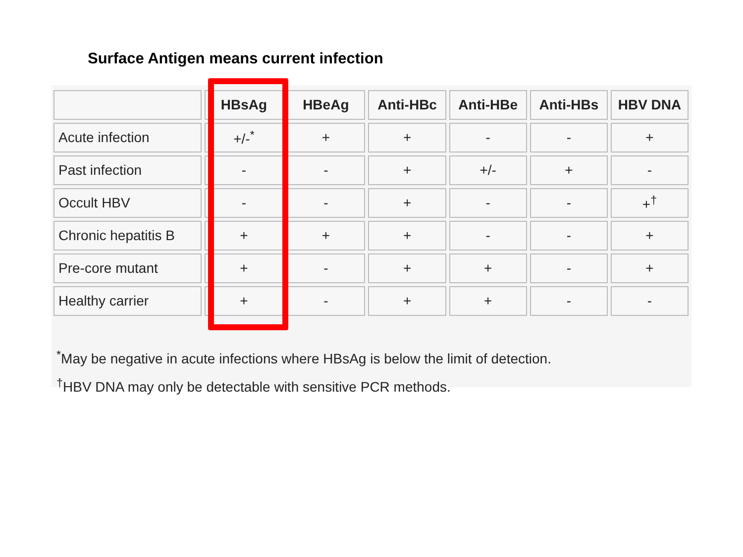Surface Antigen means current infection
| | HBsAg | HBeAg | Anti-HBc | Anti-HBe | Anti-HBs | HBV DNA |
| --- | --- | --- | --- | --- | --- | --- |
| Acute infection | +/-<sup>*</sup> | + | + | - | - | + |
| Past infection | - | - | + | +/- | + | - |
| Occult HBV | - | - | + | - | - | +<sup>†</sup> |
| Chronic hepatitis B | + | + | + | - | - | + |
| Pre-core mutant | + | - | + | + | - | + |
| Healthy carrier | + | - | + | + | - | - |
<sup>*</sup> May be negative in acute infections where HBsAg is below the limit of detection.
<sup>†</sup> HBV DNA may only be detectable with sensitive PCR methods.